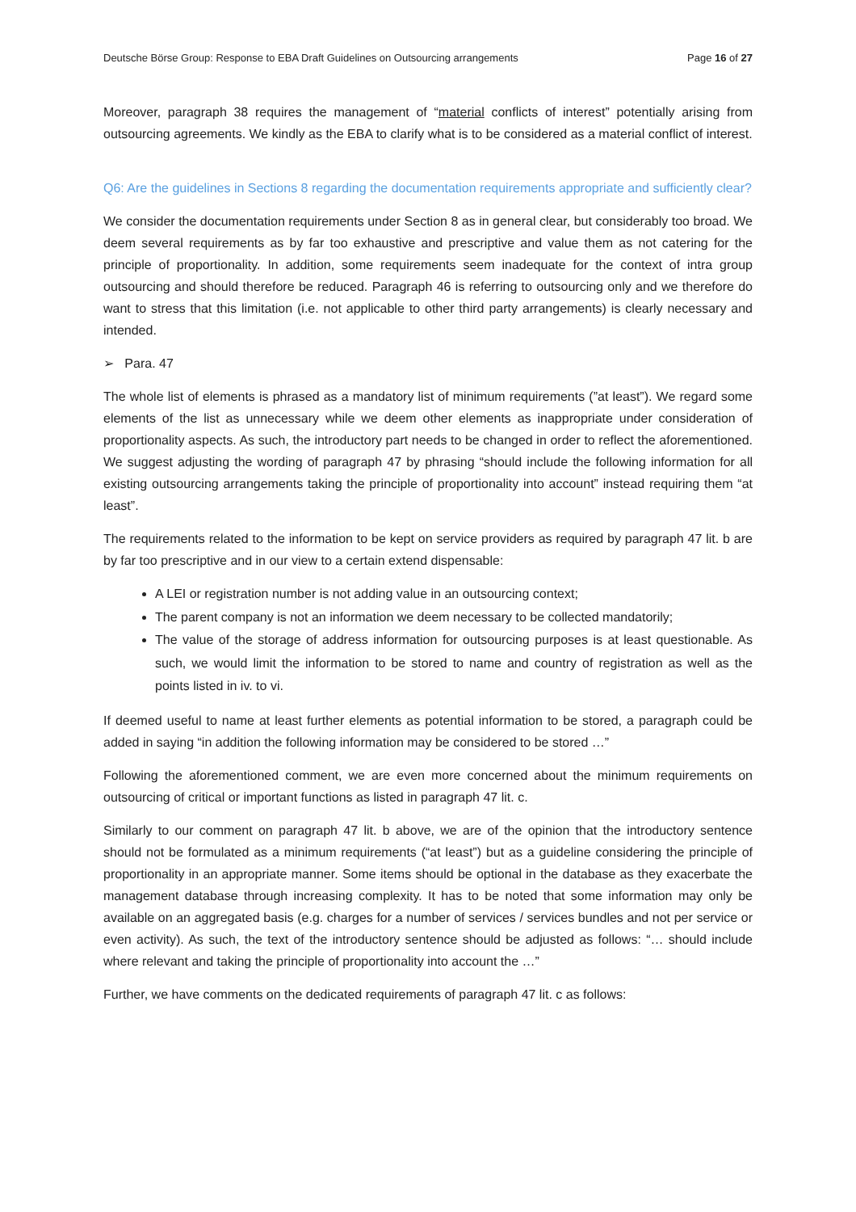Deutsche Börse Group: Response to EBA Draft Guidelines on Outsourcing arrangements Page 16 of 27
Moreover, paragraph 38 requires the management of “material conflicts of interest” potentially arising from outsourcing agreements. We kindly as the EBA to clarify what is to be considered as a material conflict of interest.
Q6: Are the guidelines in Sections 8 regarding the documentation requirements appropriate and sufficiently clear?
We consider the documentation requirements under Section 8 as in general clear, but considerably too broad. We deem several requirements as by far too exhaustive and prescriptive and value them as not catering for the principle of proportionality. In addition, some requirements seem inadequate for the context of intra group outsourcing and should therefore be reduced. Paragraph 46 is referring to outsourcing only and we therefore do want to stress that this limitation (i.e. not applicable to other third party arrangements) is clearly necessary and intended.
➢ Para. 47
The whole list of elements is phrased as a mandatory list of minimum requirements (”at least”). We regard some elements of the list as unnecessary while we deem other elements as inappropriate under consideration of proportionality aspects. As such, the introductory part needs to be changed in order to reflect the aforementioned. We suggest adjusting the wording of paragraph 47 by phrasing “should include the following information for all existing outsourcing arrangements taking the principle of proportionality into account” instead requiring them “at least”.
The requirements related to the information to be kept on service providers as required by paragraph 47 lit. b are by far too prescriptive and in our view to a certain extend dispensable:
A LEI or registration number is not adding value in an outsourcing context;
The parent company is not an information we deem necessary to be collected mandatorily;
The value of the storage of address information for outsourcing purposes is at least questionable. As such, we would limit the information to be stored to name and country of registration as well as the points listed in iv. to vi.
If deemed useful to name at least further elements as potential information to be stored, a paragraph could be added in saying “in addition the following information may be considered to be stored …”
Following the aforementioned comment, we are even more concerned about the minimum requirements on outsourcing of critical or important functions as listed in paragraph 47 lit. c.
Similarly to our comment on paragraph 47 lit. b above, we are of the opinion that the introductory sentence should not be formulated as a minimum requirements (“at least”) but as a guideline considering the principle of proportionality in an appropriate manner. Some items should be optional in the database as they exacerbate the management database through increasing complexity. It has to be noted that some information may only be available on an aggregated basis (e.g. charges for a number of services / services bundles and not per service or even activity). As such, the text of the introductory sentence should be adjusted as follows: “… should include where relevant and taking the principle of proportionality into account the …”
Further, we have comments on the dedicated requirements of paragraph 47 lit. c as follows: